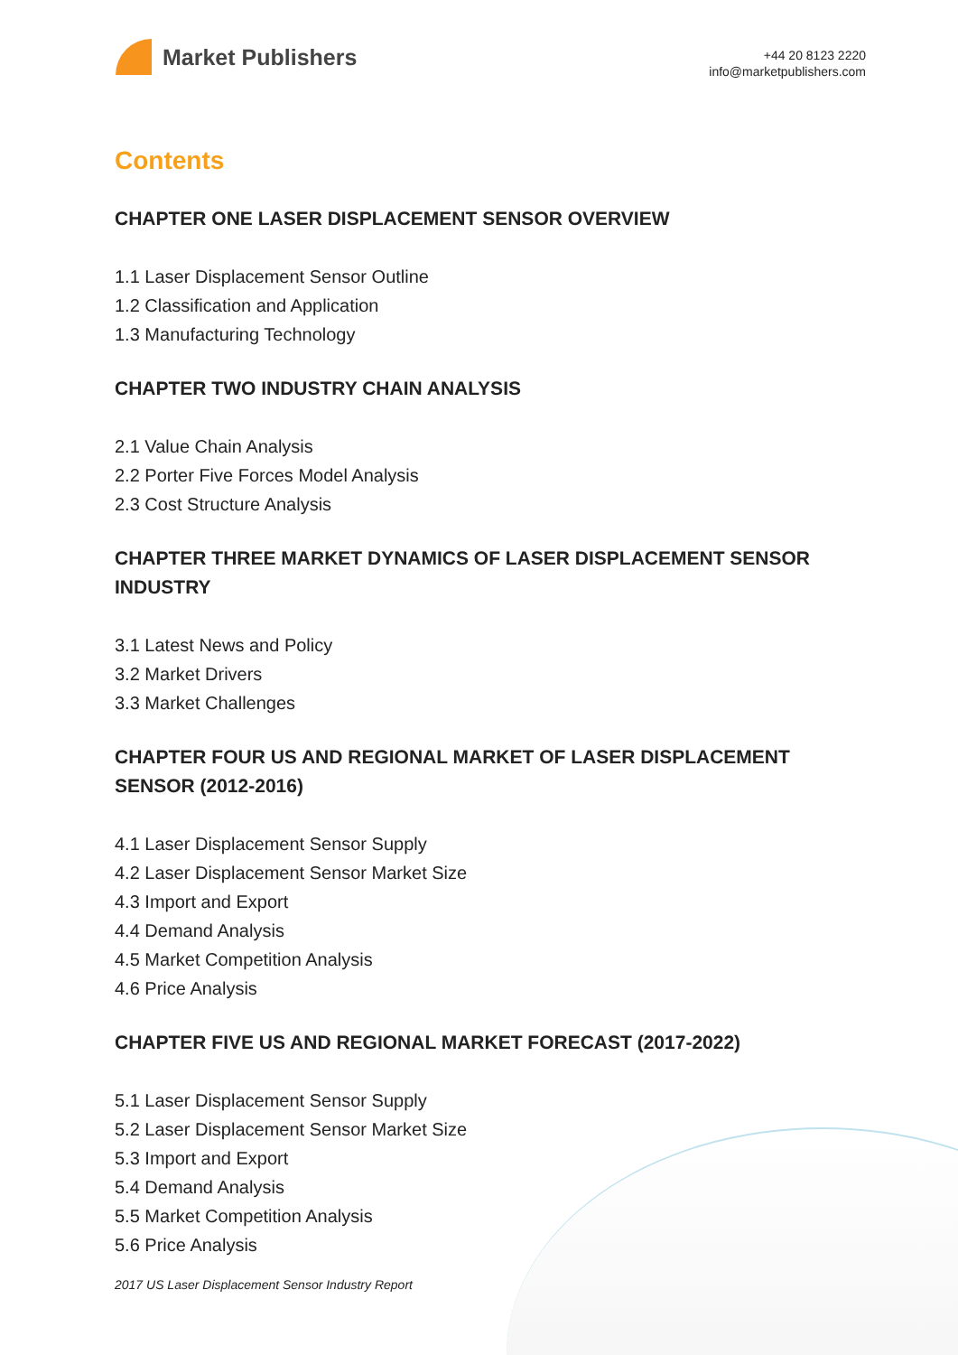Market Publishers
+44 20 8123 2220
info@marketpublishers.com
Contents
CHAPTER ONE LASER DISPLACEMENT SENSOR OVERVIEW
1.1 Laser Displacement Sensor Outline
1.2 Classification and Application
1.3 Manufacturing Technology
CHAPTER TWO INDUSTRY CHAIN ANALYSIS
2.1 Value Chain Analysis
2.2 Porter Five Forces Model Analysis
2.3 Cost Structure Analysis
CHAPTER THREE MARKET DYNAMICS OF LASER DISPLACEMENT SENSOR INDUSTRY
3.1 Latest News and Policy
3.2 Market Drivers
3.3 Market Challenges
CHAPTER FOUR US AND REGIONAL MARKET OF LASER DISPLACEMENT SENSOR (2012-2016)
4.1 Laser Displacement Sensor Supply
4.2 Laser Displacement Sensor Market Size
4.3 Import and Export
4.4 Demand Analysis
4.5 Market Competition Analysis
4.6 Price Analysis
CHAPTER FIVE US AND REGIONAL MARKET FORECAST (2017-2022)
5.1 Laser Displacement Sensor Supply
5.2 Laser Displacement Sensor Market Size
5.3 Import and Export
5.4 Demand Analysis
5.5 Market Competition Analysis
5.6 Price Analysis
2017 US Laser Displacement Sensor Industry Report